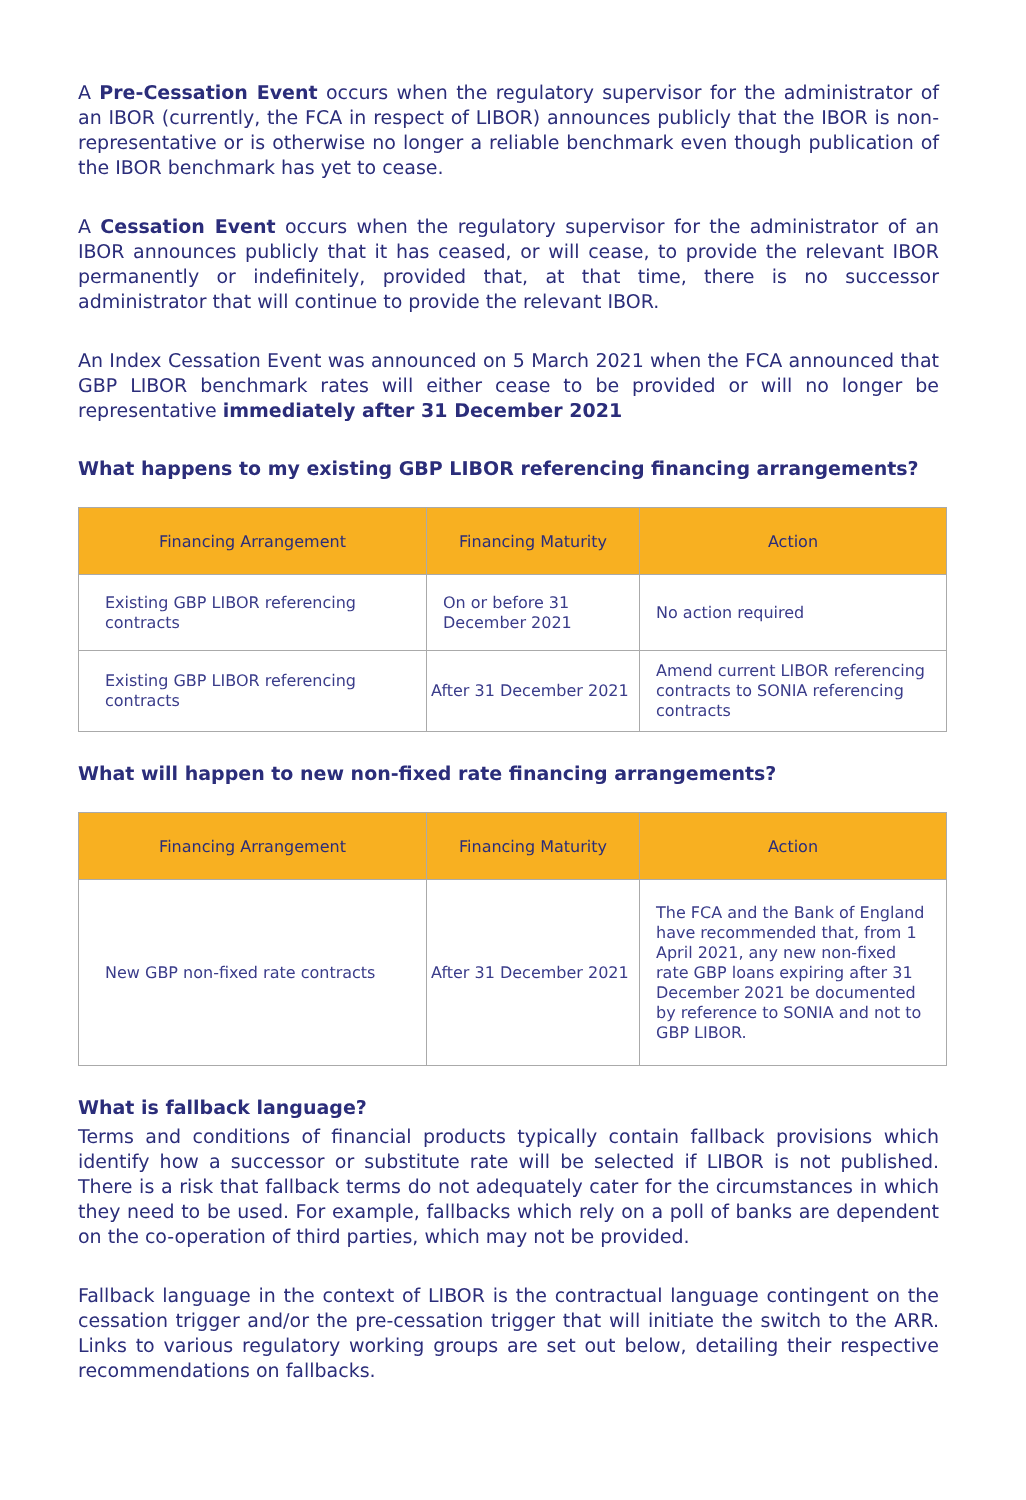A Pre-Cessation Event occurs when the regulatory supervisor for the administrator of an IBOR (currently, the FCA in respect of LIBOR) announces publicly that the IBOR is non-representative or is otherwise no longer a reliable benchmark even though publication of the IBOR benchmark has yet to cease.
A Cessation Event occurs when the regulatory supervisor for the administrator of an IBOR announces publicly that it has ceased, or will cease, to provide the relevant IBOR permanently or indefinitely, provided that, at that time, there is no successor administrator that will continue to provide the relevant IBOR.
An Index Cessation Event was announced on 5 March 2021 when the FCA announced that GBP LIBOR benchmark rates will either cease to be provided or will no longer be representative immediately after 31 December 2021
What happens to my existing GBP LIBOR referencing financing arrangements?
| Financing Arrangement | Financing Maturity | Action |
| --- | --- | --- |
| Existing GBP LIBOR referencing contracts | On or before 31 December 2021 | No action required |
| Existing GBP LIBOR referencing contracts | After 31 December 2021 | Amend current LIBOR referencing contracts to SONIA referencing contracts |
What will happen to new non-fixed rate financing arrangements?
| Financing Arrangement | Financing Maturity | Action |
| --- | --- | --- |
| New GBP non-fixed rate contracts | After 31 December 2021 | The FCA and the Bank of England have recommended that, from 1 April 2021, any new non-fixed rate GBP loans expiring after 31 December 2021 be documented by reference to SONIA and not to GBP LIBOR. |
What is fallback language?
Terms and conditions of financial products typically contain fallback provisions which identify how a successor or substitute rate will be selected if LIBOR is not published. There is a risk that fallback terms do not adequately cater for the circumstances in which they need to be used. For example, fallbacks which rely on a poll of banks are dependent on the co-operation of third parties, which may not be provided.
Fallback language in the context of LIBOR is the contractual language contingent on the cessation trigger and/or the pre-cessation trigger that will initiate the switch to the ARR. Links to various regulatory working groups are set out below, detailing their respective recommendations on fallbacks.